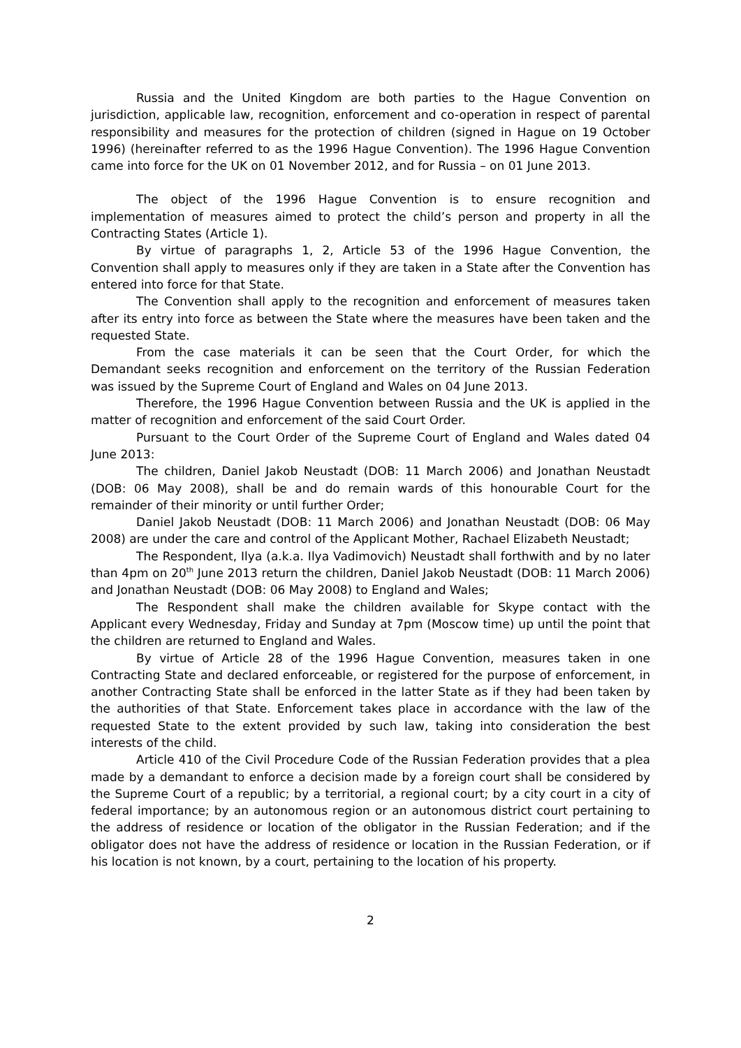Russia and the United Kingdom are both parties to the Hague Convention on jurisdiction, applicable law, recognition, enforcement and co-operation in respect of parental responsibility and measures for the protection of children (signed in Hague on 19 October 1996) (hereinafter referred to as the 1996 Hague Convention). The 1996 Hague Convention came into force for the UK on 01 November 2012, and for Russia – on 01 June 2013.
The object of the 1996 Hague Convention is to ensure recognition and implementation of measures aimed to protect the child’s person and property in all the Contracting States (Article 1).
By virtue of paragraphs 1, 2, Article 53 of the 1996 Hague Convention, the Convention shall apply to measures only if they are taken in a State after the Convention has entered into force for that State.
The Convention shall apply to the recognition and enforcement of measures taken after its entry into force as between the State where the measures have been taken and the requested State.
From the case materials it can be seen that the Court Order, for which the Demandant seeks recognition and enforcement on the territory of the Russian Federation was issued by the Supreme Court of England and Wales on 04 June 2013.
Therefore, the 1996 Hague Convention between Russia and the UK is applied in the matter of recognition and enforcement of the said Court Order.
Pursuant to the Court Order of the Supreme Court of England and Wales dated 04 June 2013:
The children, Daniel Jakob Neustadt (DOB: 11 March 2006) and Jonathan Neustadt (DOB: 06 May 2008), shall be and do remain wards of this honourable Court for the remainder of their minority or until further Order;
Daniel Jakob Neustadt (DOB: 11 March 2006) and Jonathan Neustadt (DOB: 06 May 2008) are under the care and control of the Applicant Mother, Rachael Elizabeth Neustadt;
The Respondent, Ilya (a.k.a. Ilya Vadimovich) Neustadt shall forthwith and by no later than 4pm on 20<sup>th</sup> June 2013 return the children, Daniel Jakob Neustadt (DOB: 11 March 2006) and Jonathan Neustadt (DOB: 06 May 2008) to England and Wales;
The Respondent shall make the children available for Skype contact with the Applicant every Wednesday, Friday and Sunday at 7pm (Moscow time) up until the point that the children are returned to England and Wales.
By virtue of Article 28 of the 1996 Hague Convention, measures taken in one Contracting State and declared enforceable, or registered for the purpose of enforcement, in another Contracting State shall be enforced in the latter State as if they had been taken by the authorities of that State. Enforcement takes place in accordance with the law of the requested State to the extent provided by such law, taking into consideration the best interests of the child.
Article 410 of the Civil Procedure Code of the Russian Federation provides that a plea made by a demandant to enforce a decision made by a foreign court shall be considered by the Supreme Court of a republic; by a territorial, a regional court; by a city court in a city of federal importance; by an autonomous region or an autonomous district court pertaining to the address of residence or location of the obligator in the Russian Federation; and if the obligator does not have the address of residence or location in the Russian Federation, or if his location is not known, by a court, pertaining to the location of his property.
2